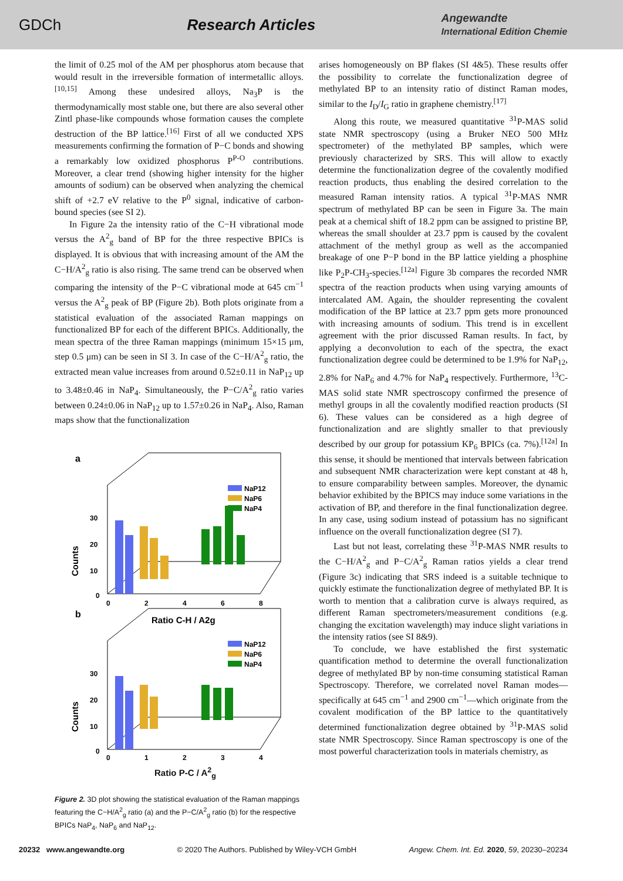GDCh Research Articles Angewandte
International Edition Chemie
the limit of 0.25 mol of the AM per phosphorus atom because that would result in the irreversible formation of intermetallic alloys.<sup>[10,15]</sup> Among these undesired alloys, Na<sub>3</sub>P is the thermodynamically most stable one, but there are also several other Zintl phase-like compounds whose formation causes the complete destruction of the BP lattice.<sup>[16]</sup> First of all we conducted XPS measurements confirming the formation of P−C bonds and showing a remarkably low oxidized phosphorus P<sup>P-O</sup> contributions. Moreover, a clear trend (showing higher intensity for the higher amounts of sodium) can be observed when analyzing the chemical shift of +2.7 eV relative to the P<sup>0</sup> signal, indicative of carbon-bound species (see SI 2).
In Figure 2a the intensity ratio of the C−H vibrational mode versus the A<sup>2</sup><sub>g</sub> band of BP for the three respective BPICs is displayed. It is obvious that with increasing amount of the AM the C−H/A<sup>2</sup><sub>g</sub> ratio is also rising. The same trend can be observed when comparing the intensity of the P−C vibrational mode at 645 cm<sup>−1</sup> versus the A<sup>2</sup><sub>g</sub> peak of BP (Figure 2b). Both plots originate from a statistical evaluation of the associated Raman mappings on functionalized BP for each of the different BPICs. Additionally, the mean spectra of the three Raman mappings (minimum 15×15 μm, step 0.5 μm) can be seen in SI 3. In case of the C−H/A<sup>2</sup><sub>g</sub> ratio, the extracted mean value increases from around 0.52±0.11 in NaP<sub>12</sub> up to 3.48±0.46 in NaP<sub>4</sub>. Simultaneously, the P−C/A<sup>2</sup><sub>g</sub> ratio varies between 0.24±0.06 in NaP<sub>12</sub> up to 1.57±0.26 in NaP<sub>4</sub>. Also, Raman maps show that the functionalization
a
NaP12
NaP6
NaP4
30
20
10
0
Counts
0
2
4
6
8
Ratio C-H / A2g
b
NaP12
NaP6
NaP4
30
20
10
0
Counts
0
1
2
3
4
Ratio P-C / A<sup>2</sup><sub>g</sub>
Figure 2. 3D plot showing the statistical evaluation of the Raman mappings featuring the C−H/A<sup>2</sup><sub>g</sub> ratio (a) and the P−C/A<sup>2</sup><sub>g</sub> ratio (b) for the respective BPICs NaP<sub>4</sub>, NaP<sub>6</sub> and NaP<sub>12</sub>.
arises homogeneously on BP flakes (SI 4&5). These results offer the possibility to correlate the functionalization degree of methylated BP to an intensity ratio of distinct Raman modes, similar to the I<sub>D</sub>/I<sub>G</sub> ratio in graphene chemistry.<sup>[17]</sup>
Along this route, we measured quantitative <sup>31</sup>P-MAS solid state NMR spectroscopy (using a Bruker NEO 500 MHz spectrometer) of the methylated BP samples, which were previously characterized by SRS. This will allow to exactly determine the functionalization degree of the covalently modified reaction products, thus enabling the desired correlation to the measured Raman intensity ratios. A typical <sup>31</sup>P-MAS NMR spectrum of methylated BP can be seen in Figure 3a. The main peak at a chemical shift of 18.2 ppm can be assigned to pristine BP, whereas the small shoulder at 23.7 ppm is caused by the covalent attachment of the methyl group as well as the accompanied breakage of one P−P bond in the BP lattice yielding a phosphine like P<sub>2</sub>P-CH<sub>3</sub>-species.<sup>[12a]</sup> Figure 3b compares the recorded NMR spectra of the reaction products when using varying amounts of intercalated AM. Again, the shoulder representing the covalent modification of the BP lattice at 23.7 ppm gets more pronounced with increasing amounts of sodium. This trend is in excellent agreement with the prior discussed Raman results. In fact, by applying a deconvolution to each of the spectra, the exact functionalization degree could be determined to be 1.9% for NaP<sub>12</sub>, 2.8% for NaP<sub>6</sub> and 4.7% for NaP<sub>4</sub> respectively. Furthermore, <sup>13</sup>C-MAS solid state NMR spectroscopy confirmed the presence of methyl groups in all the covalently modified reaction products (SI 6). These values can be considered as a high degree of functionalization and are slightly smaller to that previously described by our group for potassium KP<sub>6</sub> BPICs (ca. 7%).<sup>[12a]</sup> In this sense, it should be mentioned that intervals between fabrication and subsequent NMR characterization were kept constant at 48 h, to ensure comparability between samples. Moreover, the dynamic behavior exhibited by the BPICS may induce some variations in the activation of BP, and therefore in the final functionalization degree. In any case, using sodium instead of potassium has no significant influence on the overall functionalization degree (SI 7).
Last but not least, correlating these <sup>31</sup>P-MAS NMR results to the C−H/A<sup>2</sup><sub>g</sub> and P−C/A<sup>2</sup><sub>g</sub> Raman ratios yields a clear trend (Figure 3c) indicating that SRS indeed is a suitable technique to quickly estimate the functionalization degree of methylated BP. It is worth to mention that a calibration curve is always required, as different Raman spectrometers/measurement conditions (e.g. changing the excitation wavelength) may induce slight variations in the intensity ratios (see SI 8&9).
To conclude, we have established the first systematic quantification method to determine the overall functionalization degree of methylated BP by non-time consuming statistical Raman Spectroscopy. Therefore, we correlated novel Raman modes—specifically at 645 cm<sup>−1</sup> and 2900 cm<sup>−1</sup>—which originate from the covalent modification of the BP lattice to the quantitatively determined functionalization degree obtained by <sup>31</sup>P-MAS solid state NMR Spectroscopy. Since Raman spectroscopy is one of the most powerful characterization tools in materials chemistry, as
20232 www.angewandte.org © 2020 The Authors. Published by Wiley-VCH GmbH Angew. Chem. Int. Ed. 2020, 59, 20230–20234